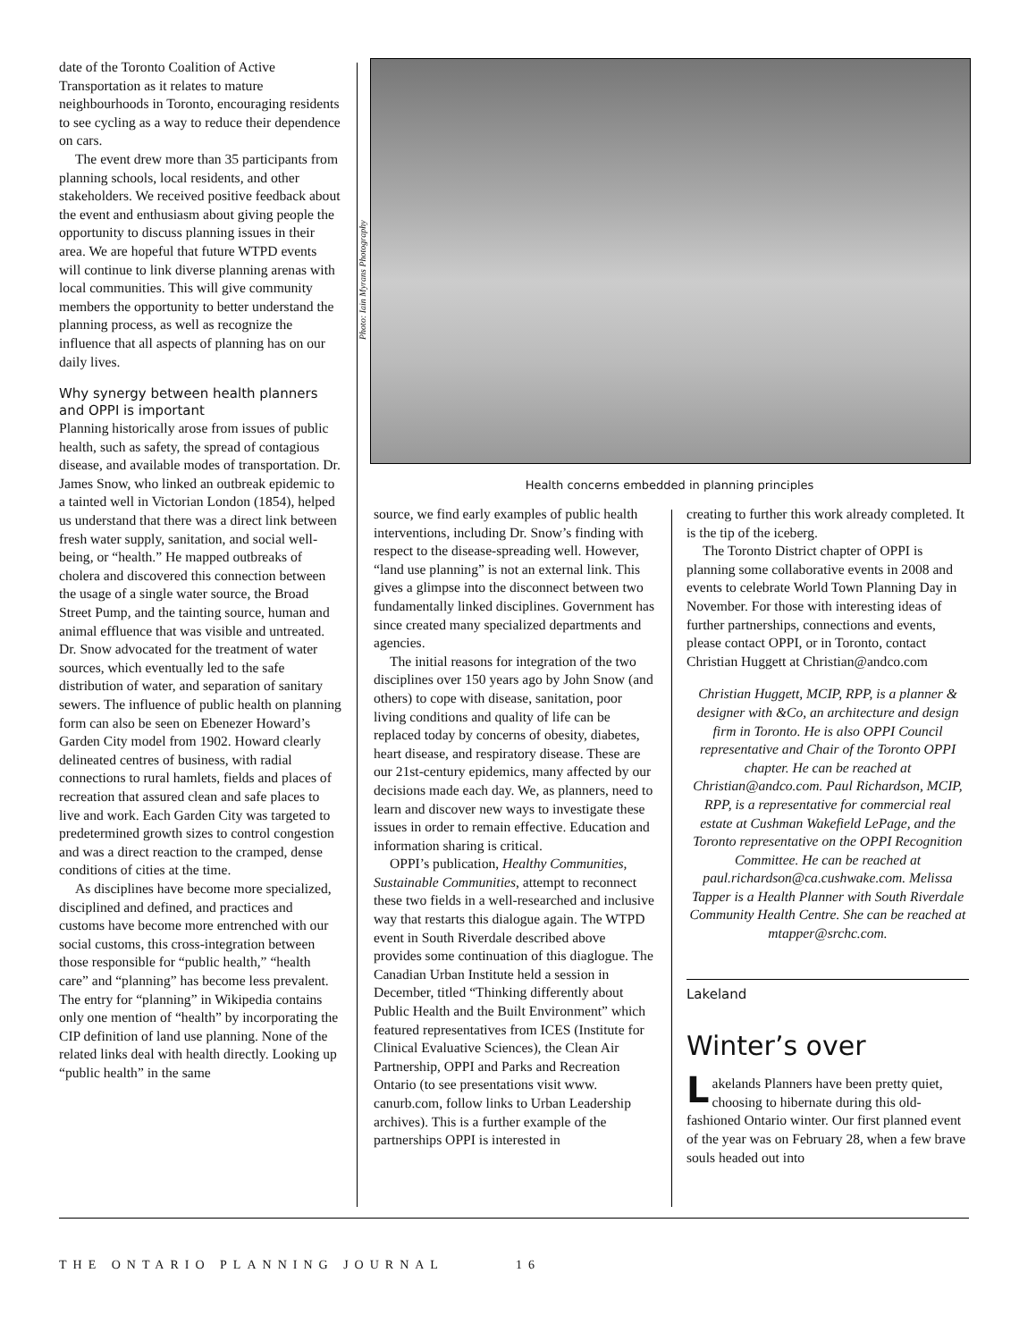date of the Toronto Coalition of Active Transportation as it relates to mature neighbourhoods in Toronto, encouraging residents to see cycling as a way to reduce their dependence on cars.
The event drew more than 35 participants from planning schools, local residents, and other stakeholders. We received positive feedback about the event and enthusiasm about giving people the opportunity to discuss planning issues in their area. We are hopeful that future WTPD events will continue to link diverse planning arenas with local communities. This will give community members the opportunity to better understand the planning process, as well as recognize the influence that all aspects of planning has on our daily lives.
Why synergy between health planners and OPPI is important
Planning historically arose from issues of public health, such as safety, the spread of contagious disease, and available modes of transportation. Dr. James Snow, who linked an outbreak epidemic to a tainted well in Victorian London (1854), helped us understand that there was a direct link between fresh water supply, sanitation, and social well-being, or “health.” He mapped outbreaks of cholera and discovered this connection between the usage of a single water source, the Broad Street Pump, and the tainting source, human and animal effluence that was visible and untreated. Dr. Snow advocated for the treatment of water sources, which eventually led to the safe distribution of water, and separation of sanitary sewers. The influence of public health on planning form can also be seen on Ebenezer Howard’s Garden City model from 1902. Howard clearly delineated centres of business, with radial connections to rural hamlets, fields and places of recreation that assured clean and safe places to live and work. Each Garden City was targeted to predetermined growth sizes to control congestion and was a direct reaction to the cramped, dense conditions of cities at the time.
As disciplines have become more specialized, disciplined and defined, and practices and customs have become more entrenched with our social customs, this cross-integration between those responsible for “public health,” “health care” and “planning” has become less prevalent. The entry for “planning” in Wikipedia contains only one mention of “health” by incorporating the CIP definition of land use planning. None of the related links deal with health directly. Looking up “public health” in the same
Photo: Iain Myrans Photography
Health concerns embedded in planning principles
source, we find early examples of public health interventions, including Dr. Snow’s finding with respect to the disease-spreading well. However, “land use planning” is not an external link. This gives a glimpse into the disconnect between two fundamentally linked disciplines. Government has since created many specialized departments and agencies.
The initial reasons for integration of the two disciplines over 150 years ago by John Snow (and others) to cope with disease, sanitation, poor living conditions and quality of life can be replaced today by concerns of obesity, diabetes, heart disease, and respiratory disease. These are our 21st-century epidemics, many affected by our decisions made each day. We, as planners, need to learn and discover new ways to investigate these issues in order to remain effective. Education and information sharing is critical.
OPPI’s publication, Healthy Communities, Sustainable Communities, attempt to reconnect these two fields in a well-researched and inclusive way that restarts this dialogue again. The WTPD event in South Riverdale described above provides some continuation of this diaglogue. The Canadian Urban Institute held a session in December, titled “Thinking differently about Public Health and the Built Environment” which featured representatives from ICES (Institute for Clinical Evaluative Sciences), the Clean Air Partnership, OPPI and Parks and Recreation Ontario (to see presentations visit www. canurb.com, follow links to Urban Leadership archives). This is a further example of the partnerships OPPI is interested in
creating to further this work already completed. It is the tip of the iceberg.
The Toronto District chapter of OPPI is planning some collaborative events in 2008 and events to celebrate World Town Planning Day in November. For those with interesting ideas of further partnerships, connections and events, please contact OPPI, or in Toronto, contact Christian Huggett at Christian@andco.com
Christian Huggett, MCIP, RPP, is a planner & designer with &Co, an architecture and design firm in Toronto. He is also OPPI Council representative and Chair of the Toronto OPPI chapter. He can be reached at Christian@andco.com. Paul Richardson, MCIP, RPP, is a representative for commercial real estate at Cushman Wakefield LePage, and the Toronto representative on the OPPI Recognition Committee. He can be reached at paul.richardson@ca.cushwake.com. Melissa Tapper is a Health Planner with South Riverdale Community Health Centre. She can be reached at mtapper@srchc.com.
Lakeland
Winter’s over
Lakelands Planners have been pretty quiet, choosing to hibernate during this old-fashioned Ontario winter. Our first planned event of the year was on February 28, when a few brave souls headed out into
THE ONTARIO PLANNING JOURNAL 16